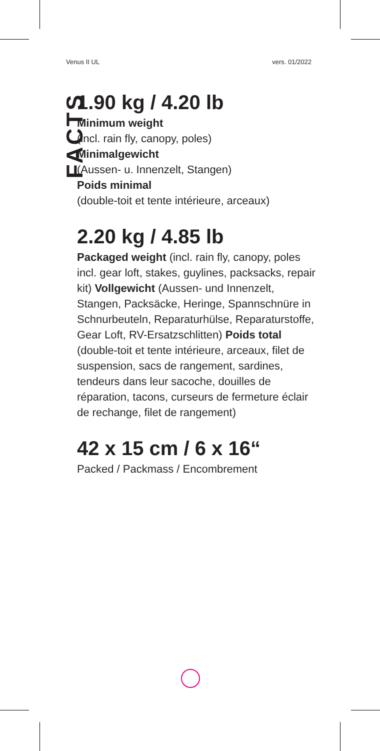Venus II UL vers. 01/2022
FACTS
1.90 kg / 4.20 lb
Minimum weight
(incl. rain fly, canopy, poles)
Minimalgewicht
(Aussen- u. Innenzelt, Stangen)
Poids minimal
(double-toit et tente intérieure, arceaux)
2.20 kg / 4.85 lb
Packaged weight (incl. rain fly, canopy, poles incl. gear loft, stakes, guylines, packsacks, repair kit) Vollgewicht (Aussen- und Innenzelt, Stangen, Packsäcke, Heringe, Spannschnüre in Schnurbeuteln, Reparaturhülse, Reparaturstoffe, Gear Loft, RV-Ersatzschlitten) Poids total (double-toit et tente intérieure, arceaux, filet de suspension, sacs de rangement, sardines, tendeurs dans leur sacoche, douilles de réparation, tacons, curseurs de fermeture éclair de rechange, filet de rangement)
42 x 15 cm / 6 x 16“
Packed / Packmass / Encombrement